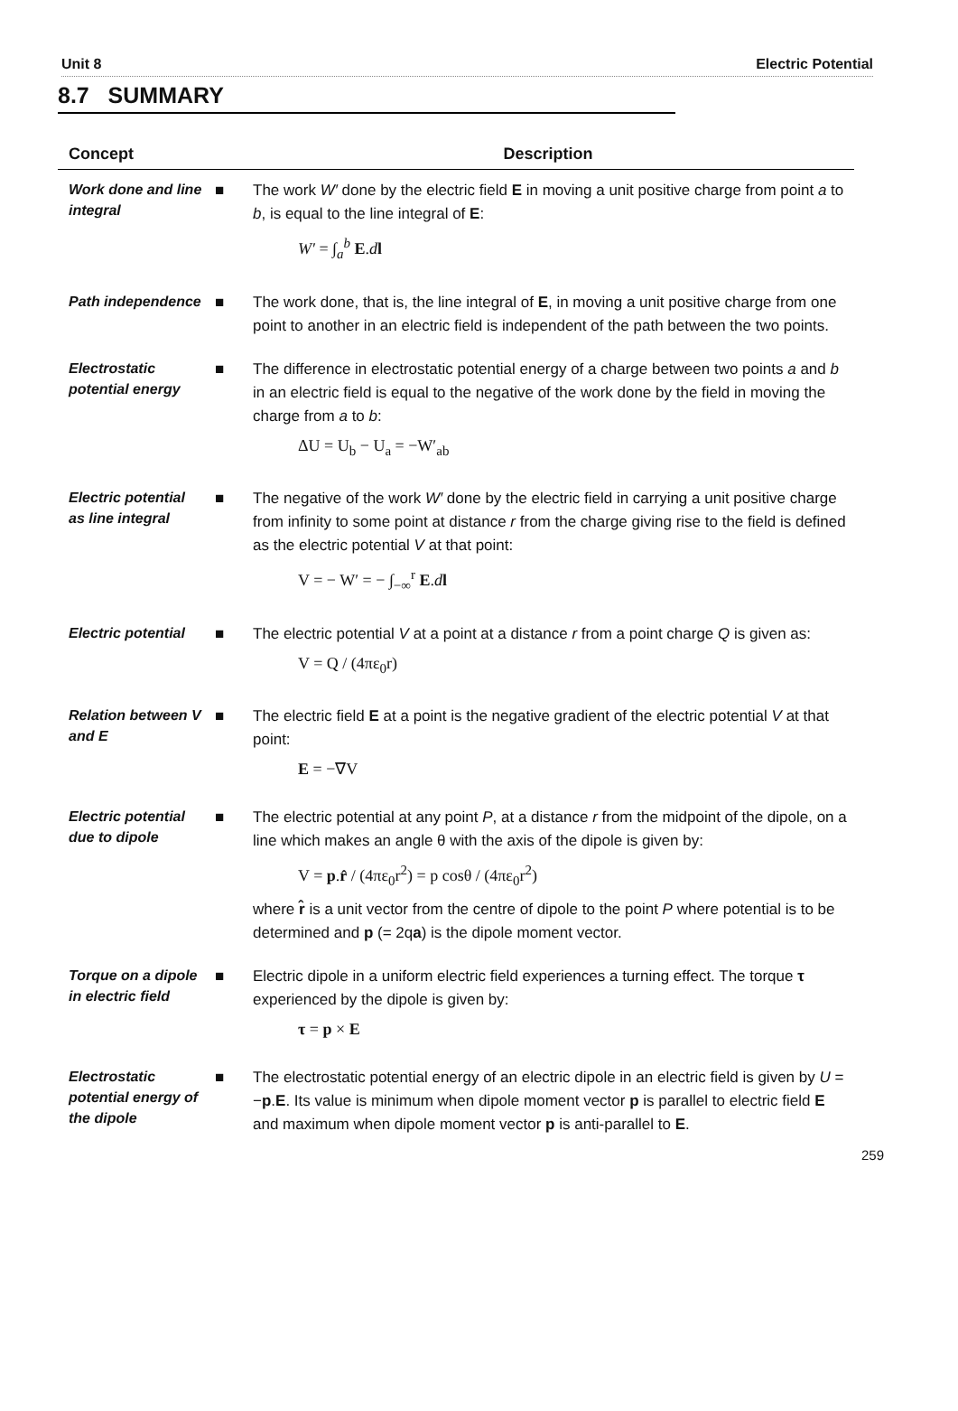Unit 8 Electric Potential
8.7 SUMMARY
| Concept | | Description |
| --- | --- | --- |
| Work done and line integral | ■ | The work W′ done by the electric field E in moving a unit positive charge from point a to b , is equal to the line integral of E : W′ = ∫<sub>a</sub><sup>b</sup> E . d l |
| Path independence | ■ | The work done, that is, the line integral of E , in moving a unit positive charge from one point to another in an electric field is independent of the path between the two points. |
| Electrostatic potential energy | ■ | The difference in electrostatic potential energy of a charge between two points a and b in an electric field is equal to the negative of the work done by the field in moving the charge from a to b : ΔU = U<sub>b</sub> − U<sub>a</sub> = −W′<sub>ab</sub> |
| Electric potential as line integral | ■ | The negative of the work W′ done by the electric field in carrying a unit positive charge from infinity to some point at distance r from the charge giving rise to the field is defined as the electric potential V at that point: V = − W′ = − ∫<sub>−∞</sub><sup>r</sup> E . d l |
| Electric potential | ■ | The electric potential V at a point at a distance r from a point charge Q is given as: V = Q / (4πε<sub>0</sub>r) |
| Relation between V and E | ■ | The electric field E at a point is the negative gradient of the electric potential V at that point: E = −∇V |
| Electric potential due to dipole | ■ | The electric potential at any point P , at a distance r from the midpoint of the dipole, on a line which makes an angle θ with the axis of the dipole is given by: V = p . r̂ / (4πε<sub>0</sub>r<sup>2</sup>) = p cosθ / (4πε<sub>0</sub>r<sup>2</sup>) where r̂ is a unit vector from the centre of dipole to the point P where potential is to be determined and p (= 2q a ) is the dipole moment vector. |
| Torque on a dipole in electric field | ■ | Electric dipole in a uniform electric field experiences a turning effect. The torque τ experienced by the dipole is given by: τ = p × E |
| Electrostatic potential energy of the dipole | ■ | The electrostatic potential energy of an electric dipole in an electric field is given by U = − p . E . Its value is minimum when dipole moment vector p is parallel to electric field E and maximum when dipole moment vector p is anti-parallel to E . |
259